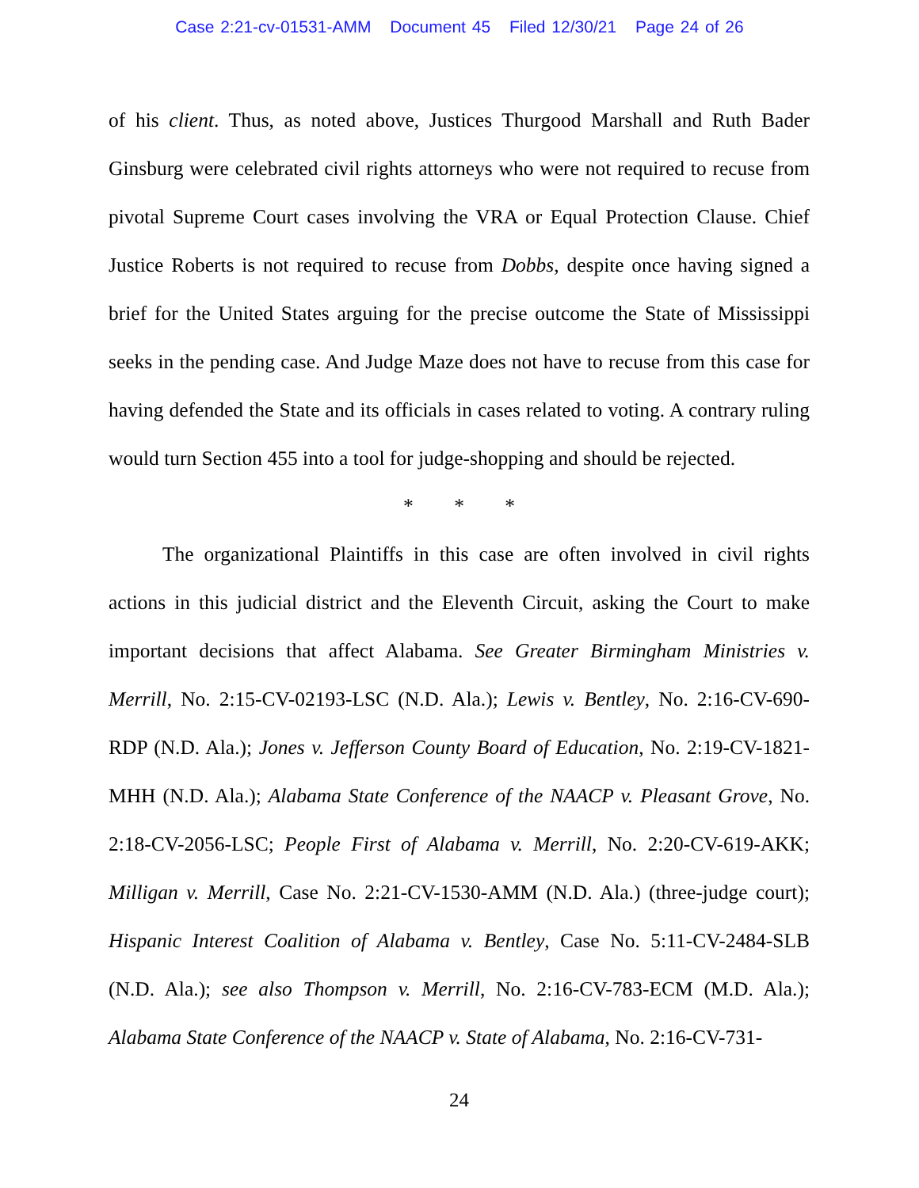Case 2:21-cv-01531-AMM Document 45 Filed 12/30/21 Page 24 of 26
of his client. Thus, as noted above, Justices Thurgood Marshall and Ruth Bader Ginsburg were celebrated civil rights attorneys who were not required to recuse from pivotal Supreme Court cases involving the VRA or Equal Protection Clause. Chief Justice Roberts is not required to recuse from Dobbs, despite once having signed a brief for the United States arguing for the precise outcome the State of Mississippi seeks in the pending case. And Judge Maze does not have to recuse from this case for having defended the State and its officials in cases related to voting. A contrary ruling would turn Section 455 into a tool for judge-shopping and should be rejected.
* * *
The organizational Plaintiffs in this case are often involved in civil rights actions in this judicial district and the Eleventh Circuit, asking the Court to make important decisions that affect Alabama. See Greater Birmingham Ministries v. Merrill, No. 2:15-CV-02193-LSC (N.D. Ala.); Lewis v. Bentley, No. 2:16-CV-690-RDP (N.D. Ala.); Jones v. Jefferson County Board of Education, No. 2:19-CV-1821-MHH (N.D. Ala.); Alabama State Conference of the NAACP v. Pleasant Grove, No. 2:18-CV-2056-LSC; People First of Alabama v. Merrill, No. 2:20-CV-619-AKK; Milligan v. Merrill, Case No. 2:21-CV-1530-AMM (N.D. Ala.) (three-judge court); Hispanic Interest Coalition of Alabama v. Bentley, Case No. 5:11-CV-2484-SLB (N.D. Ala.); see also Thompson v. Merrill, No. 2:16-CV-783-ECM (M.D. Ala.); Alabama State Conference of the NAACP v. State of Alabama, No. 2:16-CV-731-
24